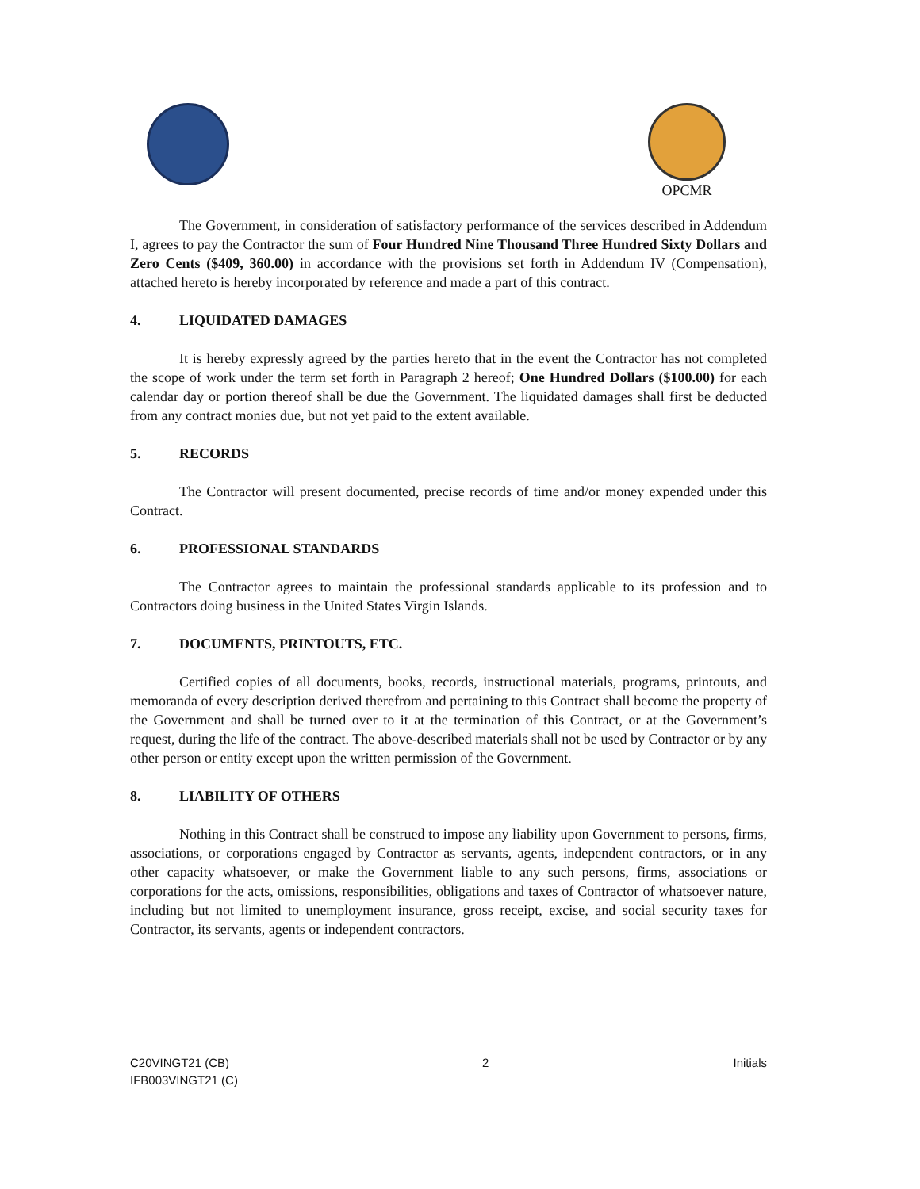OPCMR
The Government, in consideration of satisfactory performance of the services described in Addendum I, agrees to pay the Contractor the sum of Four Hundred Nine Thousand Three Hundred Sixty Dollars and Zero Cents ($409, 360.00) in accordance with the provisions set forth in Addendum IV (Compensation), attached hereto is hereby incorporated by reference and made a part of this contract.
4. LIQUIDATED DAMAGES
It is hereby expressly agreed by the parties hereto that in the event the Contractor has not completed the scope of work under the term set forth in Paragraph 2 hereof; One Hundred Dollars ($100.00) for each calendar day or portion thereof shall be due the Government. The liquidated damages shall first be deducted from any contract monies due, but not yet paid to the extent available.
5. RECORDS
The Contractor will present documented, precise records of time and/or money expended under this Contract.
6. PROFESSIONAL STANDARDS
The Contractor agrees to maintain the professional standards applicable to its profession and to Contractors doing business in the United States Virgin Islands.
7. DOCUMENTS, PRINTOUTS, ETC.
Certified copies of all documents, books, records, instructional materials, programs, printouts, and memoranda of every description derived therefrom and pertaining to this Contract shall become the property of the Government and shall be turned over to it at the termination of this Contract, or at the Government’s request, during the life of the contract. The above-described materials shall not be used by Contractor or by any other person or entity except upon the written permission of the Government.
8. LIABILITY OF OTHERS
Nothing in this Contract shall be construed to impose any liability upon Government to persons, firms, associations, or corporations engaged by Contractor as servants, agents, independent contractors, or in any other capacity whatsoever, or make the Government liable to any such persons, firms, associations or corporations for the acts, omissions, responsibilities, obligations and taxes of Contractor of whatsoever nature, including but not limited to unemployment insurance, gross receipt, excise, and social security taxes for Contractor, its servants, agents or independent contractors.
C20VINGT21 (CB)
IFB003VINGT21 (C)
2 Initials